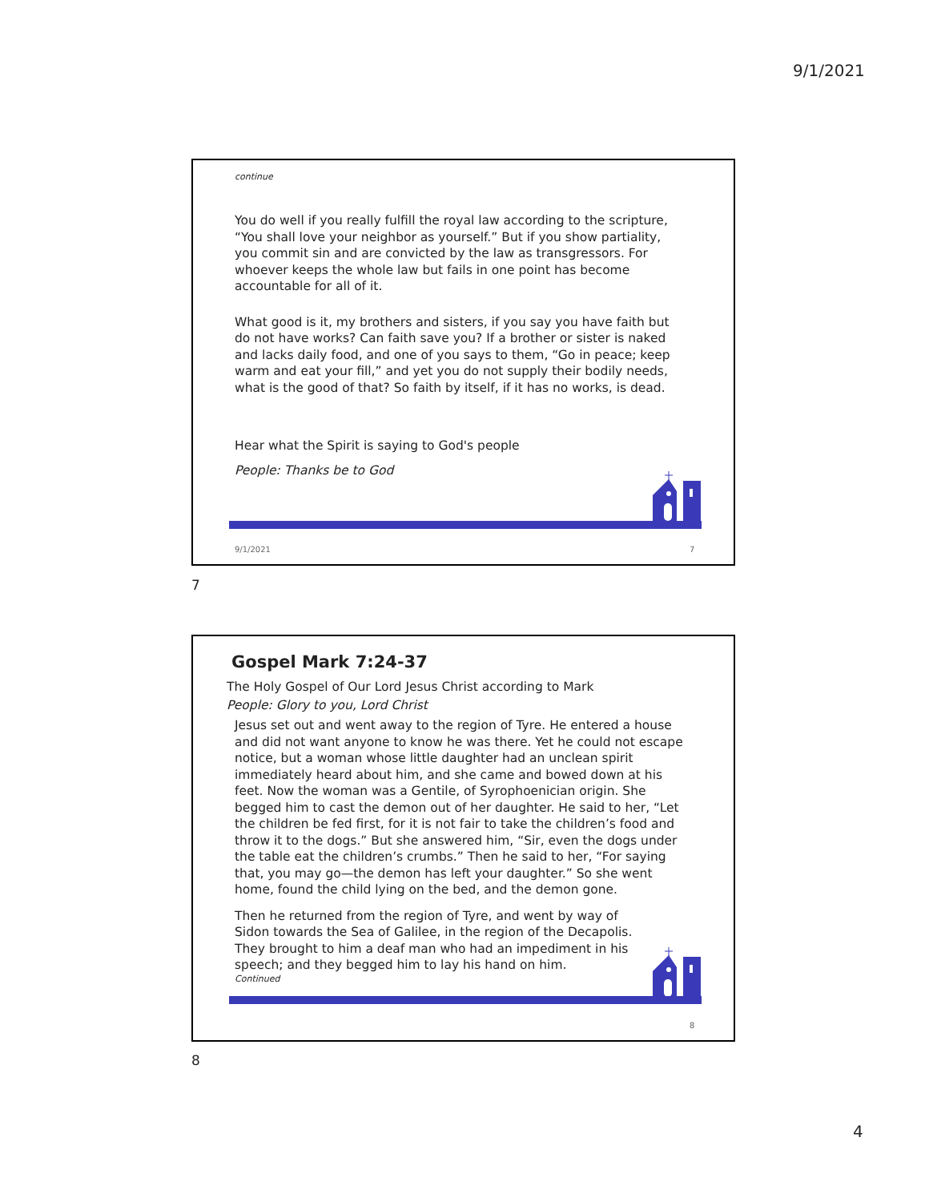9/1/2021
continue
You do well if you really fulfill the royal law according to the scripture, “You shall love your neighbor as yourself.” But if you show partiality, you commit sin and are convicted by the law as transgressors. For whoever keeps the whole law but fails in one point has become accountable for all of it.
What good is it, my brothers and sisters, if you say you have faith but do not have works? Can faith save you? If a brother or sister is naked and lacks daily food, and one of you says to them, “Go in peace; keep warm and eat your fill,” and yet you do not supply their bodily needs, what is the good of that? So faith by itself, if it has no works, is dead.
Hear what the Spirit is saying to God's people
People: Thanks be to God
9/1/2021 7
7
Gospel Mark 7:24-37
The Holy Gospel of Our Lord Jesus Christ according to Mark
People: Glory to you, Lord Christ
Jesus set out and went away to the region of Tyre. He entered a house and did not want anyone to know he was there. Yet he could not escape notice, but a woman whose little daughter had an unclean spirit immediately heard about him, and she came and bowed down at his feet. Now the woman was a Gentile, of Syrophoenician origin. She begged him to cast the demon out of her daughter. He said to her, “Let the children be fed first, for it is not fair to take the children’s food and throw it to the dogs.” But she answered him, “Sir, even the dogs under the table eat the children’s crumbs.” Then he said to her, “For saying that, you may go—the demon has left your daughter.” So she went home, found the child lying on the bed, and the demon gone.
Then he returned from the region of Tyre, and went by way of Sidon towards the Sea of Galilee, in the region of the Decapolis. They brought to him a deaf man who had an impediment in his speech; and they begged him to lay his hand on him.
Continued
8
8
4